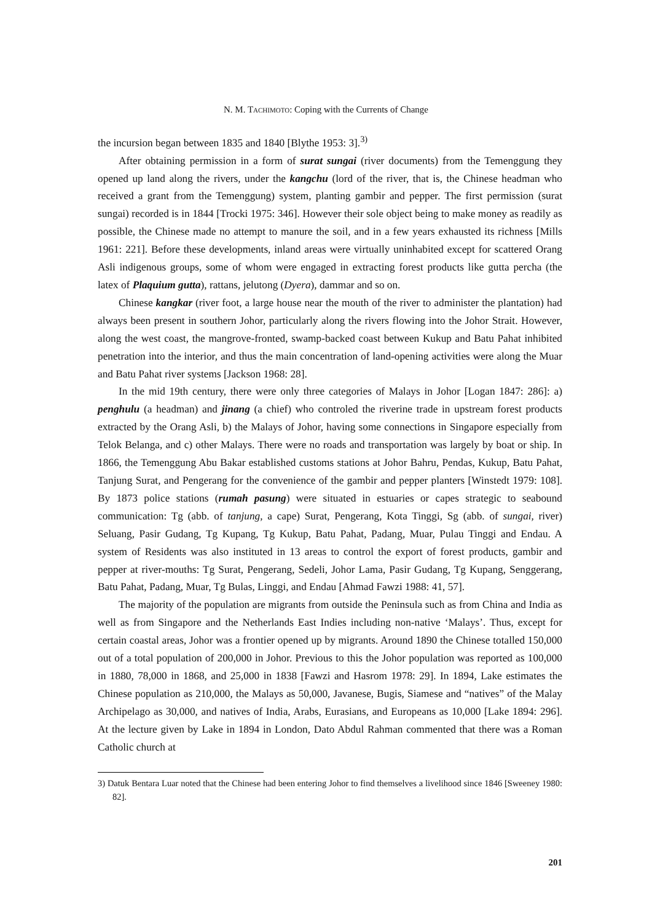N. M. TACHIMOTO: Coping with the Currents of Change
the incursion began between 1835 and 1840 [Blythe 1953: 3].<sup>3)</sup>
After obtaining permission in a form of surat sungai (river documents) from the Temenggung they opened up land along the rivers, under the kangchu (lord of the river, that is, the Chinese headman who received a grant from the Temenggung) system, planting gambir and pepper. The first permission (surat sungai) recorded is in 1844 [Trocki 1975: 346]. However their sole object being to make money as readily as possible, the Chinese made no attempt to manure the soil, and in a few years exhausted its richness [Mills 1961: 221]. Before these developments, inland areas were virtually uninhabited except for scattered Orang Asli indigenous groups, some of whom were engaged in extracting forest products like gutta percha (the latex of Plaquium gutta), rattans, jelutong (Dyera), dammar and so on.
Chinese kangkar (river foot, a large house near the mouth of the river to administer the plantation) had always been present in southern Johor, particularly along the rivers flowing into the Johor Strait. However, along the west coast, the mangrove-fronted, swamp-backed coast between Kukup and Batu Pahat inhibited penetration into the interior, and thus the main concentration of land-opening activities were along the Muar and Batu Pahat river systems [Jackson 1968: 28].
In the mid 19th century, there were only three categories of Malays in Johor [Logan 1847: 286]: a) penghulu (a headman) and jinang (a chief) who controled the riverine trade in upstream forest products extracted by the Orang Asli, b) the Malays of Johor, having some connections in Singapore especially from Telok Belanga, and c) other Malays. There were no roads and transportation was largely by boat or ship. In 1866, the Temenggung Abu Bakar established customs stations at Johor Bahru, Pendas, Kukup, Batu Pahat, Tanjung Surat, and Pengerang for the convenience of the gambir and pepper planters [Winstedt 1979: 108]. By 1873 police stations (rumah pasung) were situated in estuaries or capes strategic to seabound communication: Tg (abb. of tanjung, a cape) Surat, Pengerang, Kota Tinggi, Sg (abb. of sungai, river) Seluang, Pasir Gudang, Tg Kupang, Tg Kukup, Batu Pahat, Padang, Muar, Pulau Tinggi and Endau. A system of Residents was also instituted in 13 areas to control the export of forest products, gambir and pepper at river-mouths: Tg Surat, Pengerang, Sedeli, Johor Lama, Pasir Gudang, Tg Kupang, Senggerang, Batu Pahat, Padang, Muar, Tg Bulas, Linggi, and Endau [Ahmad Fawzi 1988: 41, 57].
The majority of the population are migrants from outside the Peninsula such as from China and India as well as from Singapore and the Netherlands East Indies including non-native ‘Malays’. Thus, except for certain coastal areas, Johor was a frontier opened up by migrants. Around 1890 the Chinese totalled 150,000 out of a total population of 200,000 in Johor. Previous to this the Johor population was reported as 100,000 in 1880, 78,000 in 1868, and 25,000 in 1838 [Fawzi and Hasrom 1978: 29]. In 1894, Lake estimates the Chinese population as 210,000, the Malays as 50,000, Javanese, Bugis, Siamese and “natives” of the Malay Archipelago as 30,000, and natives of India, Arabs, Eurasians, and Europeans as 10,000 [Lake 1894: 296]. At the lecture given by Lake in 1894 in London, Dato Abdul Rahman commented that there was a Roman Catholic church at
3) Datuk Bentara Luar noted that the Chinese had been entering Johor to find themselves a livelihood since 1846 [Sweeney 1980: 82].
201